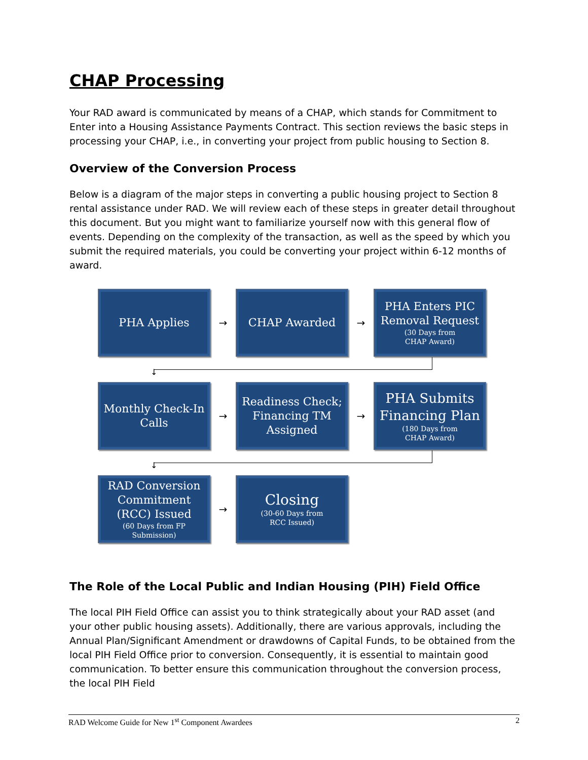CHAP Processing
Your RAD award is communicated by means of a CHAP, which stands for Commitment to Enter into a Housing Assistance Payments Contract. This section reviews the basic steps in processing your CHAP, i.e., in converting your project from public housing to Section 8.
Overview of the Conversion Process
Below is a diagram of the major steps in converting a public housing project to Section 8 rental assistance under RAD. We will review each of these steps in greater detail throughout this document. But you might want to familiarize yourself now with this general flow of events. Depending on the complexity of the transaction, as well as the speed by which you submit the required materials, you could be converting your project within 6-12 months of award.
PHA Applies
→
CHAP Awarded
→
PHA Enters PIC Removal Request
(30 Days from
CHAP Award)
↓
Monthly Check-In Calls
→
Readiness Check; Financing TM Assigned
→
PHA Submits Financing Plan
(180 Days from
CHAP Award)
↓
RAD Conversion Commitment (RCC) Issued
(60 Days from FP
Submission)
→
Closing
(30-60 Days from
RCC Issued)
The Role of the Local Public and Indian Housing (PIH) Field Office
The local PIH Field Office can assist you to think strategically about your RAD asset (and your other public housing assets). Additionally, there are various approvals, including the Annual Plan/Significant Amendment or drawdowns of Capital Funds, to be obtained from the local PIH Field Office prior to conversion. Consequently, it is essential to maintain good communication. To better ensure this communication throughout the conversion process, the local PIH Field
RAD Welcome Guide for New 1<sup>st</sup> Component Awardees 2